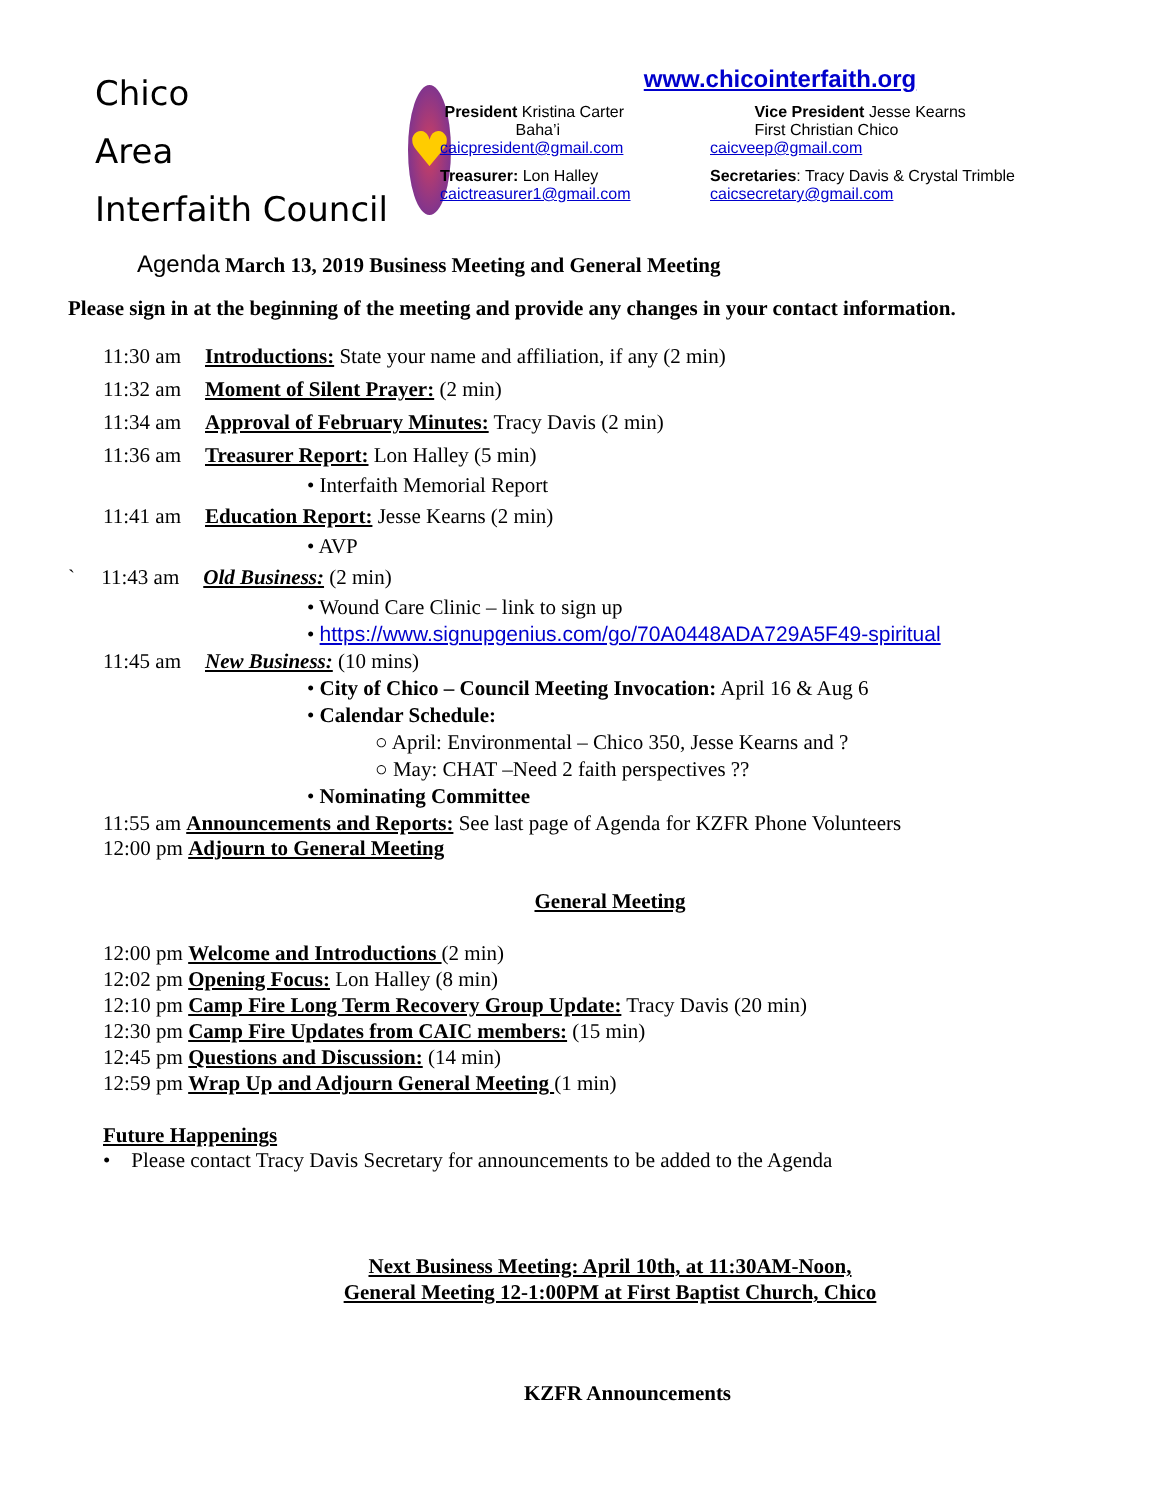Chico
Area
Interfaith Council
♥
www.chicointerfaith.org
President Kristina Carter
Baha’i
caicpresident@gmail.com
Vice President Jesse Kearns
First Christian Chico
caicveep@gmail.com
Treasurer: Lon Halley
caictreasurer1@gmail.com
Secretaries: Tracy Davis & Crystal Trimble
caicsecretary@gmail.com
Agenda March 13, 2019 Business Meeting and General Meeting
Please sign in at the beginning of the meeting and provide any changes in your contact information.
11:30 am Introductions: State your name and affiliation, if any (2 min)
11:32 am Moment of Silent Prayer: (2 min)
11:34 am Approval of February Minutes: Tracy Davis (2 min)
11:36 am Treasurer Report: Lon Halley (5 min)
• Interfaith Memorial Report
11:41 am Education Report: Jesse Kearns (2 min)
• AVP
` 11:43 am Old Business: (2 min)
• Wound Care Clinic – link to sign up
• https://www.signupgenius.com/go/70A0448ADA729A5F49-spiritual
11:45 am New Business: (10 mins)
• City of Chico – Council Meeting Invocation: April 16 & Aug 6
• Calendar Schedule:
○ April: Environmental – Chico 350, Jesse Kearns and ?
○ May: CHAT –Need 2 faith perspectives ??
• Nominating Committee
11:55 am Announcements and Reports: See last page of Agenda for KZFR Phone Volunteers
12:00 pm Adjourn to General Meeting
General Meeting
12:00 pm Welcome and Introductions (2 min)
12:02 pm Opening Focus: Lon Halley (8 min)
12:10 pm Camp Fire Long Term Recovery Group Update: Tracy Davis (20 min)
12:30 pm Camp Fire Updates from CAIC members: (15 min)
12:45 pm Questions and Discussion: (14 min)
12:59 pm Wrap Up and Adjourn General Meeting (1 min)
Future Happenings
• Please contact Tracy Davis Secretary for announcements to be added to the Agenda
Next Business Meeting: April 10th, at 11:30AM-Noon,
General Meeting 12-1:00PM at First Baptist Church, Chico
KZFR Announcements